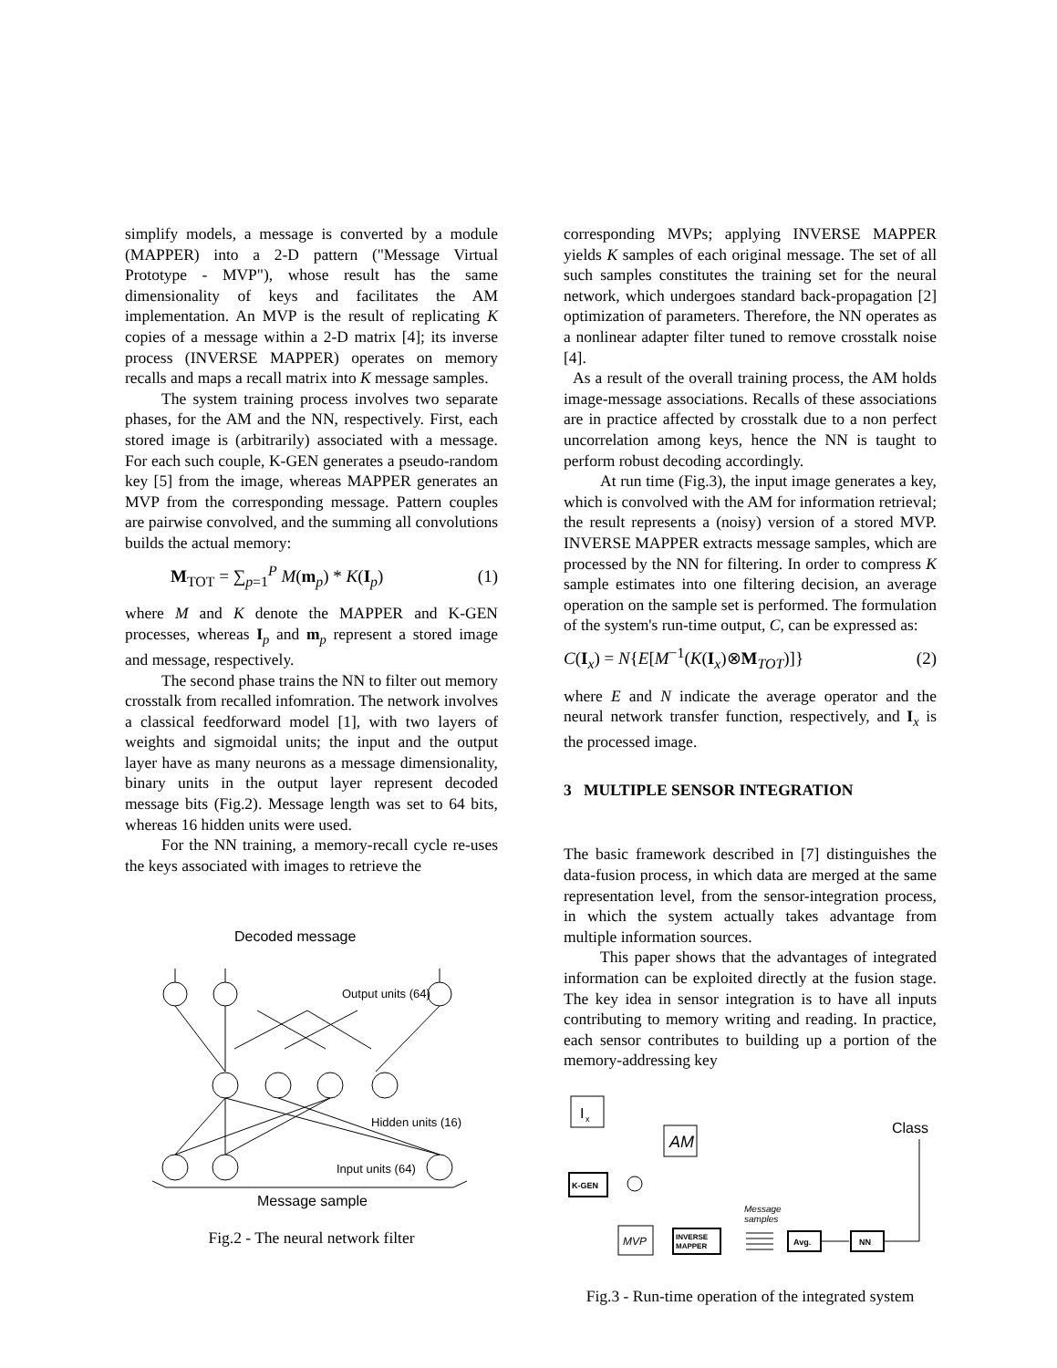simplify models, a message is converted by a module (MAPPER) into a 2-D pattern ("Message Virtual Prototype - MVP"), whose result has the same dimensionality of keys and facilitates the AM implementation. An MVP is the result of replicating K copies of a message within a 2-D matrix [4]; its inverse process (INVERSE MAPPER) operates on memory recalls and maps a recall matrix into K message samples.
The system training process involves two separate phases, for the AM and the NN, respectively. First, each stored image is (arbitrarily) associated with a message. For each such couple, K-GEN generates a pseudo-random key [5] from the image, whereas MAPPER generates an MVP from the corresponding message. Pattern couples are pairwise convolved, and the summing all convolutions builds the actual memory:
M<sub>TOT</sub> = ∑<sub>p=1</sub><sup>P</sup> M(m<sub>p</sub>) * K(I<sub>p</sub>) (1)
where M and K denote the MAPPER and K-GEN processes, whereas I<sub>p</sub> and m<sub>p</sub> represent a stored image and message, respectively.
The second phase trains the NN to filter out memory crosstalk from recalled infomration. The network involves a classical feedforward model [1], with two layers of weights and sigmoidal units; the input and the output layer have as many neurons as a message dimensionality, binary units in the output layer represent decoded message bits (Fig.2). Message length was set to 64 bits, whereas 16 hidden units were used.
For the NN training, a memory-recall cycle re-uses the keys associated with images to retrieve the
Decoded message
Output units (64)
Hidden units (16)
Input units (64)
Message sample
Fig.2 - The neural network filter
corresponding MVPs; applying INVERSE MAPPER yields K samples of each original message. The set of all such samples constitutes the training set for the neural network, which undergoes standard back-propagation [2] optimization of parameters. Therefore, the NN operates as a nonlinear adapter filter tuned to remove crosstalk noise [4].
As a result of the overall training process, the AM holds image-message associations. Recalls of these associations are in practice affected by crosstalk due to a non perfect uncorrelation among keys, hence the NN is taught to perform robust decoding accordingly.
At run time (Fig.3), the input image generates a key, which is convolved with the AM for information retrieval; the result represents a (noisy) version of a stored MVP. INVERSE MAPPER extracts message samples, which are processed by the NN for filtering. In order to compress K sample estimates into one filtering decision, an average operation on the sample set is performed. The formulation of the system's run-time output, C, can be expressed as:
C(I<sub>x</sub>) = N{E[M<sup>−1</sup>(K(I<sub>x</sub>)⊗M<sub>TOT</sub>)]} (2)
where E and N indicate the average operator and the neural network transfer function, respectively, and I<sub>x</sub> is the processed image.
3 MULTIPLE SENSOR INTEGRATION
The basic framework described in [7] distinguishes the data-fusion process, in which data are merged at the same representation level, from the sensor-integration process, in which the system actually takes advantage from multiple information sources.
This paper shows that the advantages of integrated information can be exploited directly at the fusion stage. The key idea in sensor integration is to have all inputs contributing to memory writing and reading. In practice, each sensor contributes to building up a portion of the memory-addressing key
I
x
AM
Class
K-GEN
MVP
INVERSE
MAPPER
Message
samples
Avg.
NN
Fig.3 - Run-time operation of the integrated system